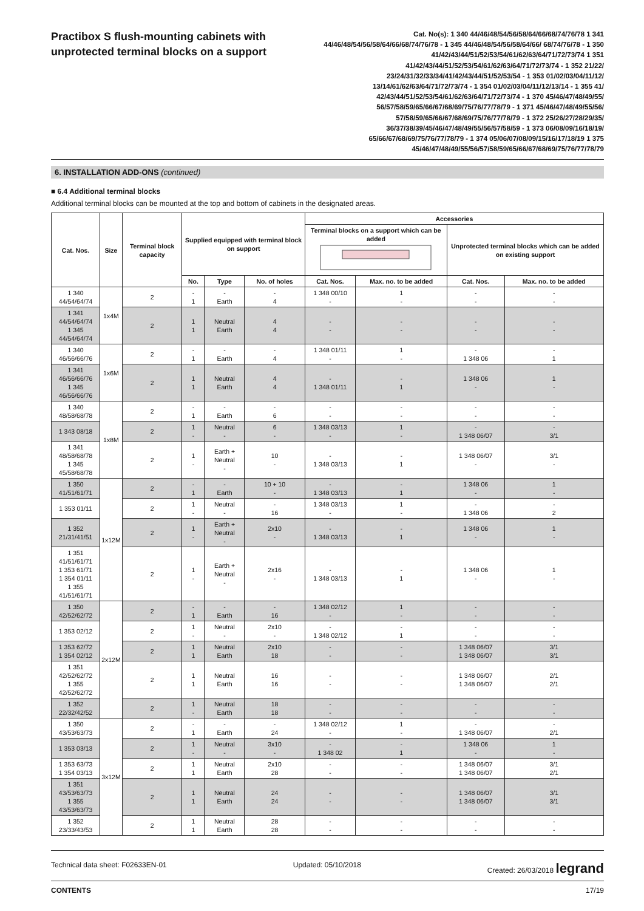Practibox S flush-mounting cabinets with unprotected terminal blocks on a support
Cat. No(s): 1 340 44/46/48/54/56/58/64/66/68/74/76/78 1 341 44/46/48/54/56/58/64/66/68/74/76/78 - 1 345 44/46/48/54/56/58/64/66/ 68/74/76/78 - 1 350 41/42/43/44/51/52/53/54/61/62/63/64/71/72/73/74 1 351 41/42/43/44/51/52/53/54/61/62/63/64/71/72/73/74 - 1 352 21/22/ 23/24/31/32/33/34/41/42/43/44/51/52/53/54 - 1 353 01/02/03/04/11/12/ 13/14/61/62/63/64/71/72/73/74 - 1 354 01/02/03/04/11/12/13/14 - 1 355 41/ 42/43/44/51/52/53/54/61/62/63/64/71/72/73/74 - 1 370 45/46/47/48/49/55/ 56/57/58/59/65/66/67/68/69/75/76/77/78/79 - 1 371 45/46/47/48/49/55/56/ 57/58/59/65/66/67/68/69/75/76/77/78/79 - 1 372 25/26/27/28/29/35/ 36/37/38/39/45/46/47/48/49/55/56/57/58/59 - 1 373 06/08/09/16/18/19/ 65/66/67/68/69/75/76/77/78/79 - 1 374 05/06/07/08/09/15/16/17/18/19 1 375 45/46/47/48/49/55/56/57/58/59/65/66/67/68/69/75/76/77/78/79
6. INSTALLATION ADD-ONS (continued)
■ 6.4 Additional terminal blocks
Additional terminal blocks can be mounted at the top and bottom of cabinets in the designated areas.
| Cat. Nos. | Size | Terminal block capacity | Supplied equipped with terminal block on support | | | Accessories | | | |
| --- | --- | --- | --- | --- | --- | --- | --- | --- | --- |
| | | | | | | Terminal blocks on a support which can be added | | Unprotected terminal blocks which can be added on existing support | |
| | | | No. | Type | No. of holes | Cat. Nos. | Max. no. to be added | Cat. Nos. | Max. no. to be added |
| 1 340 44/54/64/74 | 1x4M | 2 | - 1 | - Earth | - 4 | 1 348 00/10 - | 1 - | - - | - - |
| 1 341 44/54/64/74 1 345 44/54/64/74 | | 2 | 1 1 | Neutral Earth | 4 4 | - - | - - | - - | - - |
| 1 340 46/56/66/76 | 1x6M | 2 | - 1 | - Earth | - 4 | 1 348 01/11 - | 1 - | - 1 348 06 | - 1 |
| 1 341 46/56/66/76 1 345 46/56/66/76 | | 2 | 1 1 | Neutral Earth | 4 4 | - 1 348 01/11 | - 1 | 1 348 06 - | 1 - |
| 1 340 48/58/68/78 | 1x8M | 2 | - 1 | - Earth | - 6 | - - | - - | - - | - - |
| 1 343 08/18 | | 2 | 1 - | Neutral - | 6 - | 1 348 03/13 - | 1 - | - 1 348 06/07 | - 3/1 |
| 1 341 48/58/68/78 1 345 45/58/68/78 | | 2 | 1 - | Earth + Neutral - | 10 - | - 1 348 03/13 | - 1 | 1 348 06/07 - | 3/1 - |
| 1 350 41/51/61/71 | 1x12M | 2 | - 1 | - Earth | 10 + 10 - | - 1 348 03/13 | - 1 | 1 348 06 - | 1 - |
| 1 353 01/11 | | 2 | 1 - | Neutral - | - 16 | 1 348 03/13 - | 1 - | - 1 348 06 | - 2 |
| 1 352 21/31/41/51 | | 2 | 1 - | Earth + Neutral - | 2x10 - | - 1 348 03/13 | - 1 | 1 348 06 - | 1 - |
| 1 351 41/51/61/71 1 353 61/71 1 354 01/11 1 355 41/51/61/71 | | 2 | 1 - | Earth + Neutral - | 2x16 - | - 1 348 03/13 | - 1 | 1 348 06 - | 1 - |
| 1 350 42/52/62/72 | 2x12M | 2 | - 1 | - Earth | - 16 | 1 348 02/12 - | 1 - | - - | - - |
| 1 353 02/12 | | 2 | 1 - | Neutral - | 2x10 - | - 1 348 02/12 | - 1 | - - | - - |
| 1 353 62/72 1 354 02/12 | | 2 | 1 1 | Neutral Earth | 2x10 18 | - - | - - | 1 348 06/07 1 348 06/07 | 3/1 3/1 |
| 1 351 42/52/62/72 1 355 42/52/62/72 | | 2 | 1 1 | Neutral Earth | 16 16 | - - | - - | 1 348 06/07 1 348 06/07 | 2/1 2/1 |
| 1 352 22/32/42/52 | | 2 | 1 - | Neutral Earth | 18 18 | - - | - - | - - | - - |
| 1 350 43/53/63/73 | 3x12M | 2 | - 1 | - Earth | - 24 | 1 348 02/12 - | 1 - | - 1 348 06/07 | - 2/1 |
| 1 353 03/13 | | 2 | 1 - | Neutral - | 3x10 - | - 1 348 02 | - 1 | 1 348 06 - | 1 - |
| 1 353 63/73 1 354 03/13 | | 2 | 1 1 | Neutral Earth | 2x10 28 | - - | - - | 1 348 06/07 1 348 06/07 | 3/1 2/1 |
| 1 351 43/53/63/73 1 355 43/53/63/73 | | 2 | 1 1 | Neutral Earth | 24 24 | - - | - - | 1 348 06/07 1 348 06/07 | 3/1 3/1 |
| 1 352 23/33/43/53 | | 2 | 1 1 | Neutral Earth | 28 28 | - - | - - | - - | - - |
Technical data sheet: F02633EN-01 Updated: 05/10/2018 Created: 26/03/2018 legrand
CONTENTS 17/19